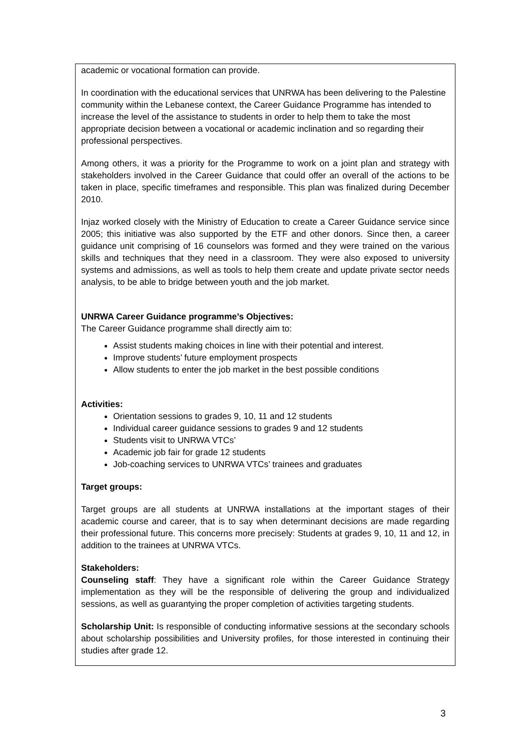academic or vocational formation can provide.
In coordination with the educational services that UNRWA has been delivering to the Palestine community within the Lebanese context, the Career Guidance Programme has intended to increase the level of the assistance to students in order to help them to take the most appropriate decision between a vocational or academic inclination and so regarding their professional perspectives.
Among others, it was a priority for the Programme to work on a joint plan and strategy with stakeholders involved in the Career Guidance that could offer an overall of the actions to be taken in place, specific timeframes and responsible. This plan was finalized during December 2010.
Injaz worked closely with the Ministry of Education to create a Career Guidance service since 2005; this initiative was also supported by the ETF and other donors. Since then, a career guidance unit comprising of 16 counselors was formed and they were trained on the various skills and techniques that they need in a classroom. They were also exposed to university systems and admissions, as well as tools to help them create and update private sector needs analysis, to be able to bridge between youth and the job market.
UNRWA Career Guidance programme’s Objectives:
The Career Guidance programme shall directly aim to:
Assist students making choices in line with their potential and interest.
Improve students’ future employment prospects
Allow students to enter the job market in the best possible conditions
Activities:
Orientation sessions to grades 9, 10, 11 and 12 students
Individual career guidance sessions to grades 9 and 12 students
Students visit to UNRWA VTCs’
Academic job fair for grade 12 students
Job-coaching services to UNRWA VTCs’ trainees and graduates
Target groups:
Target groups are all students at UNRWA installations at the important stages of their academic course and career, that is to say when determinant decisions are made regarding their professional future. This concerns more precisely: Students at grades 9, 10, 11 and 12, in addition to the trainees at UNRWA VTCs.
Stakeholders:
Counseling staff: They have a significant role within the Career Guidance Strategy implementation as they will be the responsible of delivering the group and individualized sessions, as well as guarantying the proper completion of activities targeting students.
Scholarship Unit: Is responsible of conducting informative sessions at the secondary schools about scholarship possibilities and University profiles, for those interested in continuing their studies after grade 12.
3